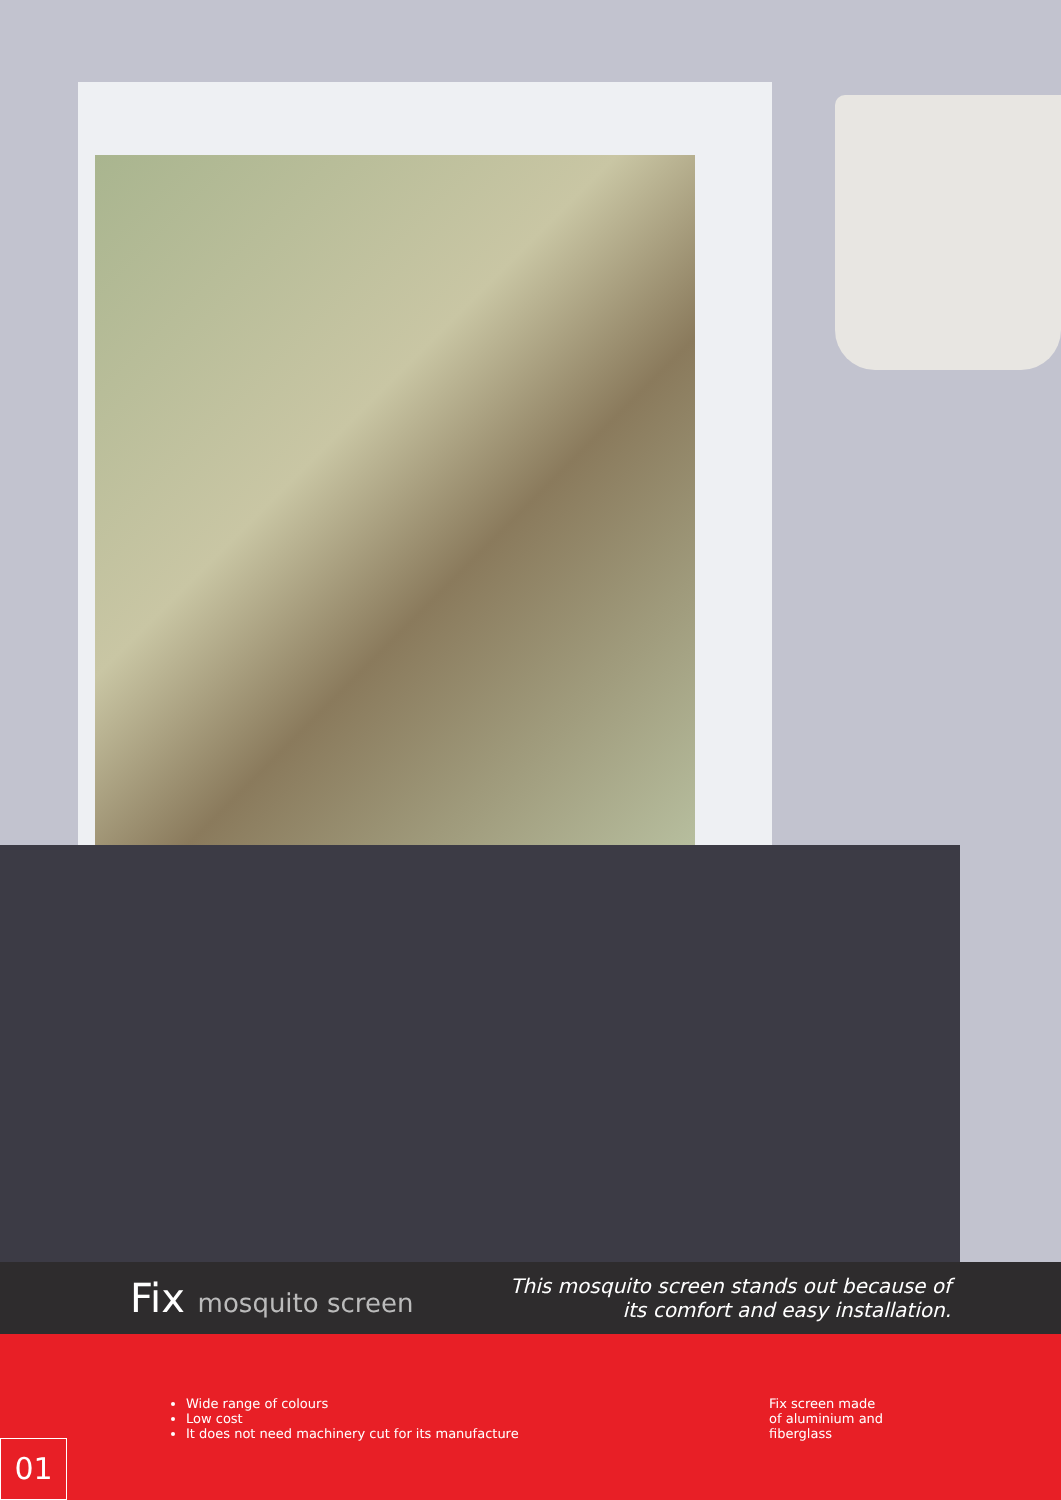Fix mosquito screen
This mosquito screen stands out because of
its comfort and easy installation.
Wide range of colours
Low cost
It does not need machinery cut for its manufacture
Fix screen made of aluminium and fiberglass
01